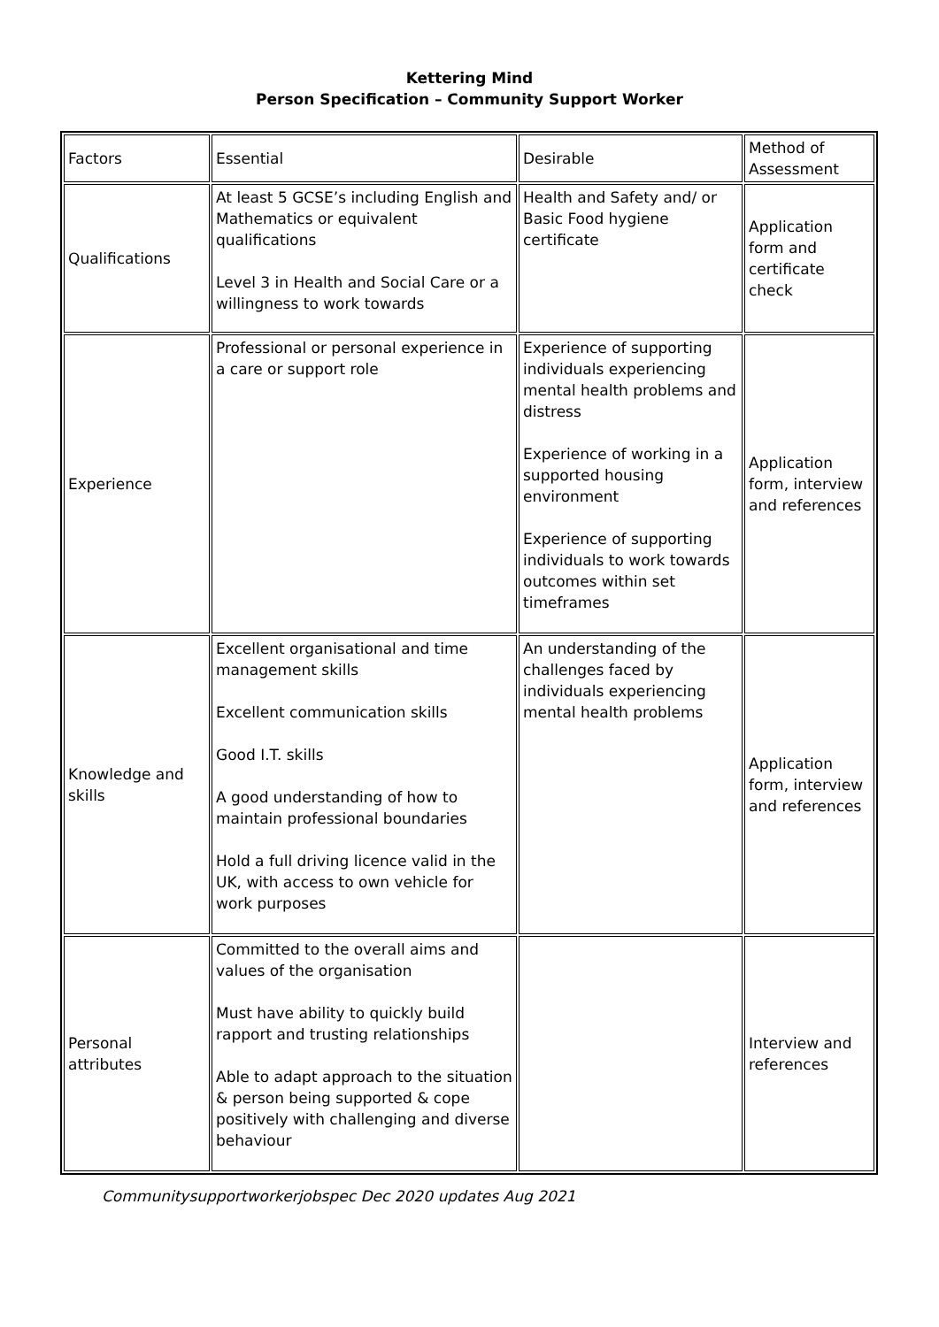Kettering Mind
Person Specification – Community Support Worker
| Factors | Essential | Desirable | Method of Assessment |
| Qualifications | At least 5 GCSE’s including English and Mathematics or equivalent qualifications Level 3 in Health and Social Care or a willingness to work towards | Health and Safety and/ or Basic Food hygiene certificate | Application form and certificate check |
| Experience | Professional or personal experience in a care or support role | Experience of supporting individuals experiencing mental health problems and distress Experience of working in a supported housing environment Experience of supporting individuals to work towards outcomes within set timeframes | Application form, interview and references |
| Knowledge and skills | Excellent organisational and time management skills Excellent communication skills Good I.T. skills A good understanding of how to maintain professional boundaries Hold a full driving licence valid in the UK, with access to own vehicle for work purposes | An understanding of the challenges faced by individuals experiencing mental health problems | Application form, interview and references |
| Personal attributes | Committed to the overall aims and values of the organisation Must have ability to quickly build rapport and trusting relationships Able to adapt approach to the situation & person being supported & cope positively with challenging and diverse behaviour | | Interview and references |
Communitysupportworkerjobspec Dec 2020 updates Aug 2021